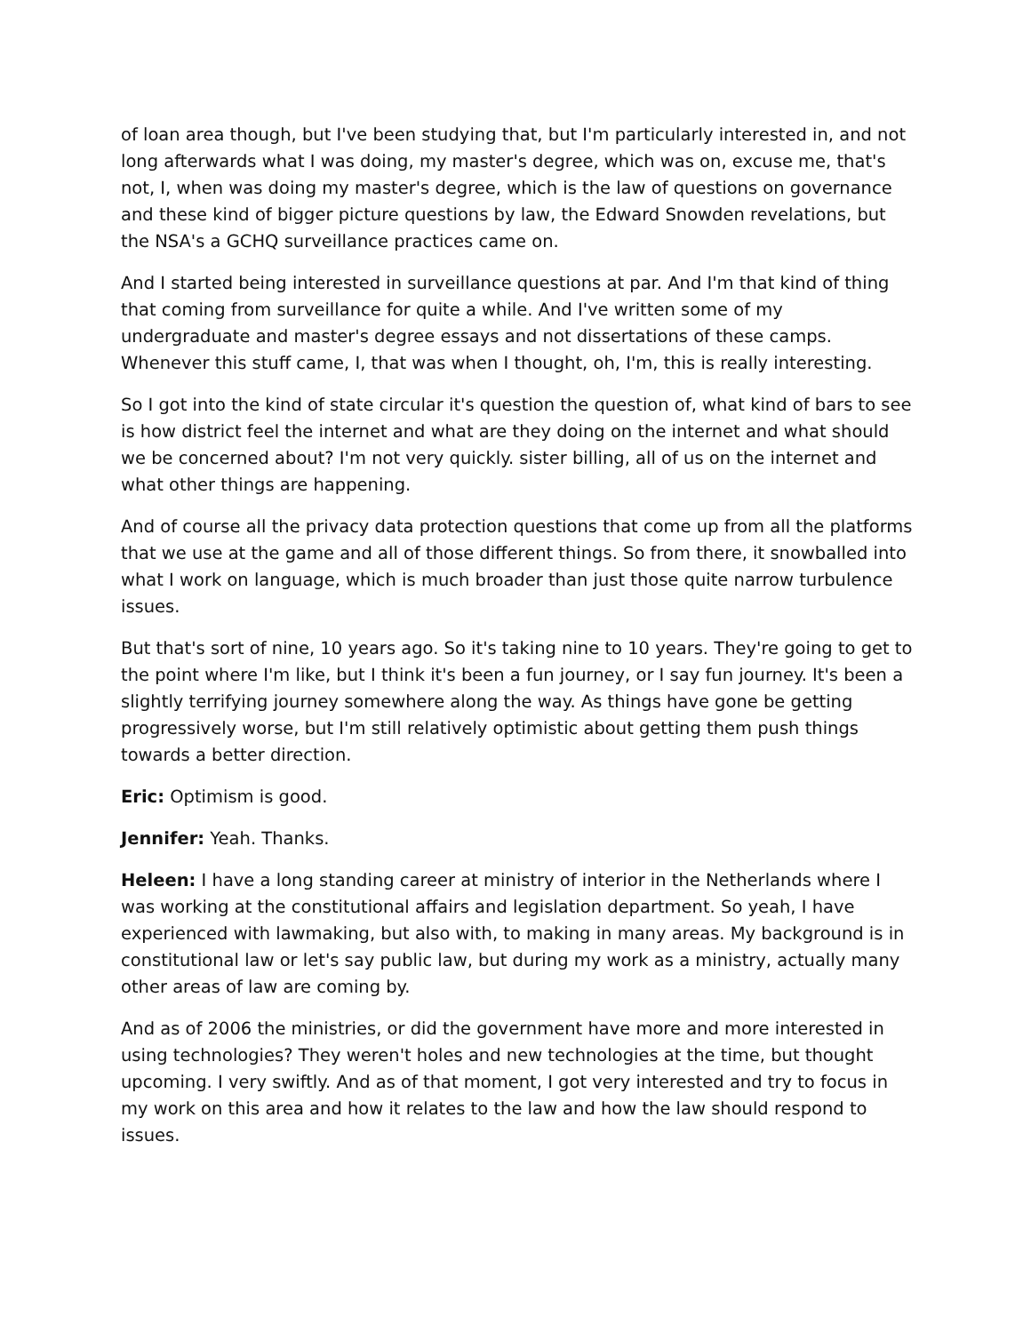of loan area though, but I've been studying that, but I'm particularly interested in, and not long afterwards what I was doing, my master's degree, which was on, excuse me, that's not, I, when was doing my master's degree, which is the law of questions on governance and these kind of bigger picture questions by law, the Edward Snowden revelations, but the NSA's a GCHQ surveillance practices came on.
And I started being interested in surveillance questions at par. And I'm that kind of thing that coming from surveillance for quite a while. And I've written some of my undergraduate and master's degree essays and not dissertations of these camps. Whenever this stuff came, I, that was when I thought, oh, I'm, this is really interesting.
So I got into the kind of state circular it's question the question of, what kind of bars to see is how district feel the internet and what are they doing on the internet and what should we be concerned about? I'm not very quickly. sister billing, all of us on the internet and what other things are happening.
And of course all the privacy data protection questions that come up from all the platforms that we use at the game and all of those different things. So from there, it snowballed into what I work on language, which is much broader than just those quite narrow turbulence issues.
But that's sort of nine, 10 years ago. So it's taking nine to 10 years. They're going to get to the point where I'm like, but I think it's been a fun journey, or I say fun journey. It's been a slightly terrifying journey somewhere along the way. As things have gone be getting progressively worse, but I'm still relatively optimistic about getting them push things towards a better direction.
Eric: Optimism is good.
Jennifer: Yeah. Thanks.
Heleen: I have a long standing career at ministry of interior in the Netherlands where I was working at the constitutional affairs and legislation department. So yeah, I have experienced with lawmaking, but also with, to making in many areas. My background is in constitutional law or let's say public law, but during my work as a ministry, actually many other areas of law are coming by.
And as of 2006 the ministries, or did the government have more and more interested in using technologies? They weren't holes and new technologies at the time, but thought upcoming. I very swiftly. And as of that moment, I got very interested and try to focus in my work on this area and how it relates to the law and how the law should respond to issues.